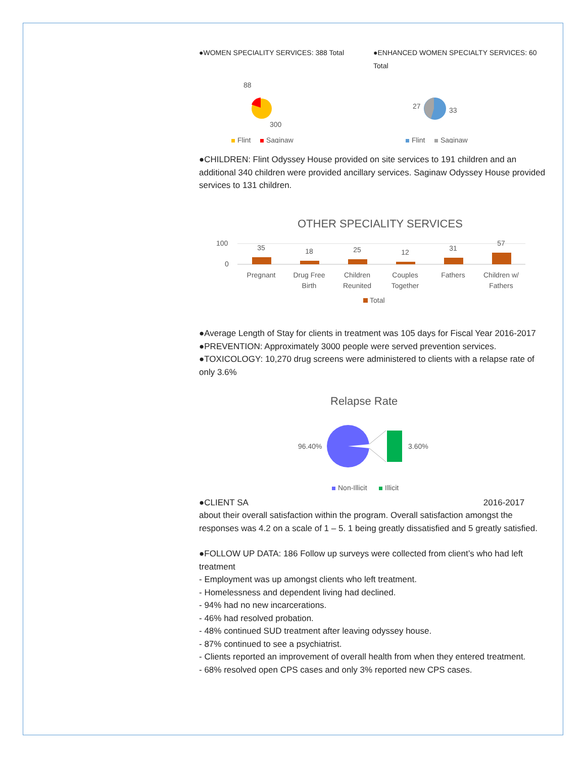●WOMEN SPECIALITY SERVICES: 388 Total ●ENHANCED WOMEN SPECIALTY SERVICES: 60 Total
88
300
Flint
Saginaw
27
33
Flint
Saginaw
●CHILDREN: Flint Odyssey House provided on site services to 191 children and an additional 340 children were provided ancillary services. Saginaw Odyssey House provided services to 131 children.
OTHER SPECIALITY SERVICES
100
0
35
18
25
12
31
57
Pregnant
Drug Free
Birth
Children
Reunited
Couples
Together
Fathers
Children w/
Fathers
Total
●Average Length of Stay for clients in treatment was 105 days for Fiscal Year 2016-2017
●PREVENTION: Approximately 3000 people were served prevention services.
●TOXICOLOGY: 10,270 drug screens were administered to clients with a relapse rate of only 3.6%
Relapse Rate
96.40%
3.60%
Non-Illicit
Illicit
●CLIENT SA 2016-2017 about their overall satisfaction within the program. Overall satisfaction amongst the responses was 4.2 on a scale of 1 – 5. 1 being greatly dissatisfied and 5 greatly satisfied.
●FOLLOW UP DATA: 186 Follow up surveys were collected from client’s who had left treatment
- Employment was up amongst clients who left treatment.
- Homelessness and dependent living had declined.
- 94% had no new incarcerations.
- 46% had resolved probation.
- 48% continued SUD treatment after leaving odyssey house.
- 87% continued to see a psychiatrist.
- Clients reported an improvement of overall health from when they entered treatment.
- 68% resolved open CPS cases and only 3% reported new CPS cases.